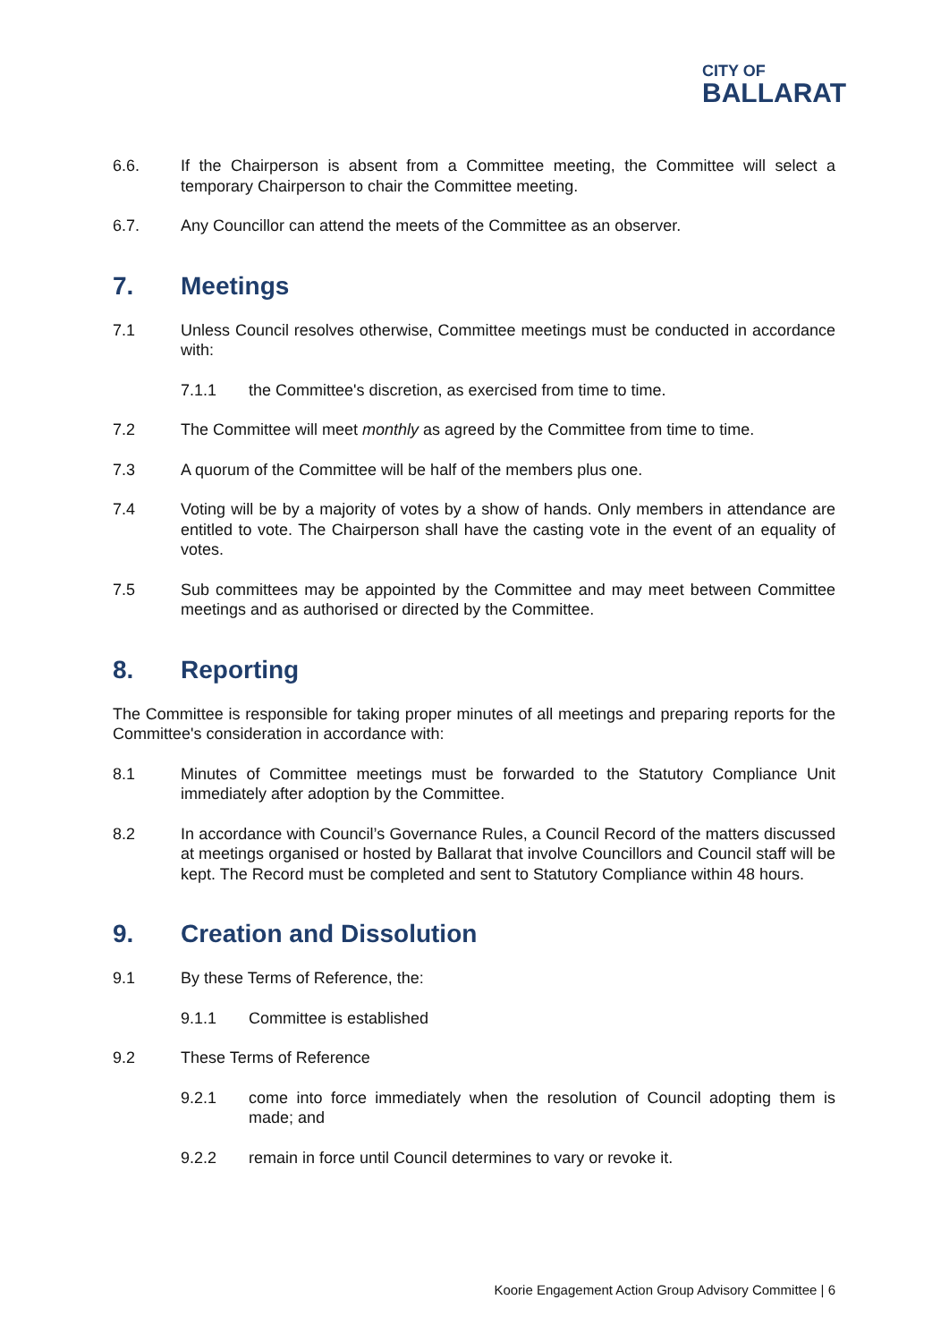CITY OF
BALLARAT
6.6. If the Chairperson is absent from a Committee meeting, the Committee will select a temporary Chairperson to chair the Committee meeting.
6.7. Any Councillor can attend the meets of the Committee as an observer.
7. Meetings
7.1 Unless Council resolves otherwise, Committee meetings must be conducted in accordance with:
7.1.1 the Committee's discretion, as exercised from time to time.
7.2 The Committee will meet monthly as agreed by the Committee from time to time.
7.3 A quorum of the Committee will be half of the members plus one.
7.4 Voting will be by a majority of votes by a show of hands. Only members in attendance are entitled to vote. The Chairperson shall have the casting vote in the event of an equality of votes.
7.5 Sub committees may be appointed by the Committee and may meet between Committee meetings and as authorised or directed by the Committee.
8. Reporting
The Committee is responsible for taking proper minutes of all meetings and preparing reports for the Committee's consideration in accordance with:
8.1 Minutes of Committee meetings must be forwarded to the Statutory Compliance Unit immediately after adoption by the Committee.
8.2 In accordance with Council’s Governance Rules, a Council Record of the matters discussed at meetings organised or hosted by Ballarat that involve Councillors and Council staff will be kept. The Record must be completed and sent to Statutory Compliance within 48 hours.
9. Creation and Dissolution
9.1 By these Terms of Reference, the:
9.1.1 Committee is established
9.2 These Terms of Reference
9.2.1 come into force immediately when the resolution of Council adopting them is made; and
9.2.2 remain in force until Council determines to vary or revoke it.
Koorie Engagement Action Group Advisory Committee | 6